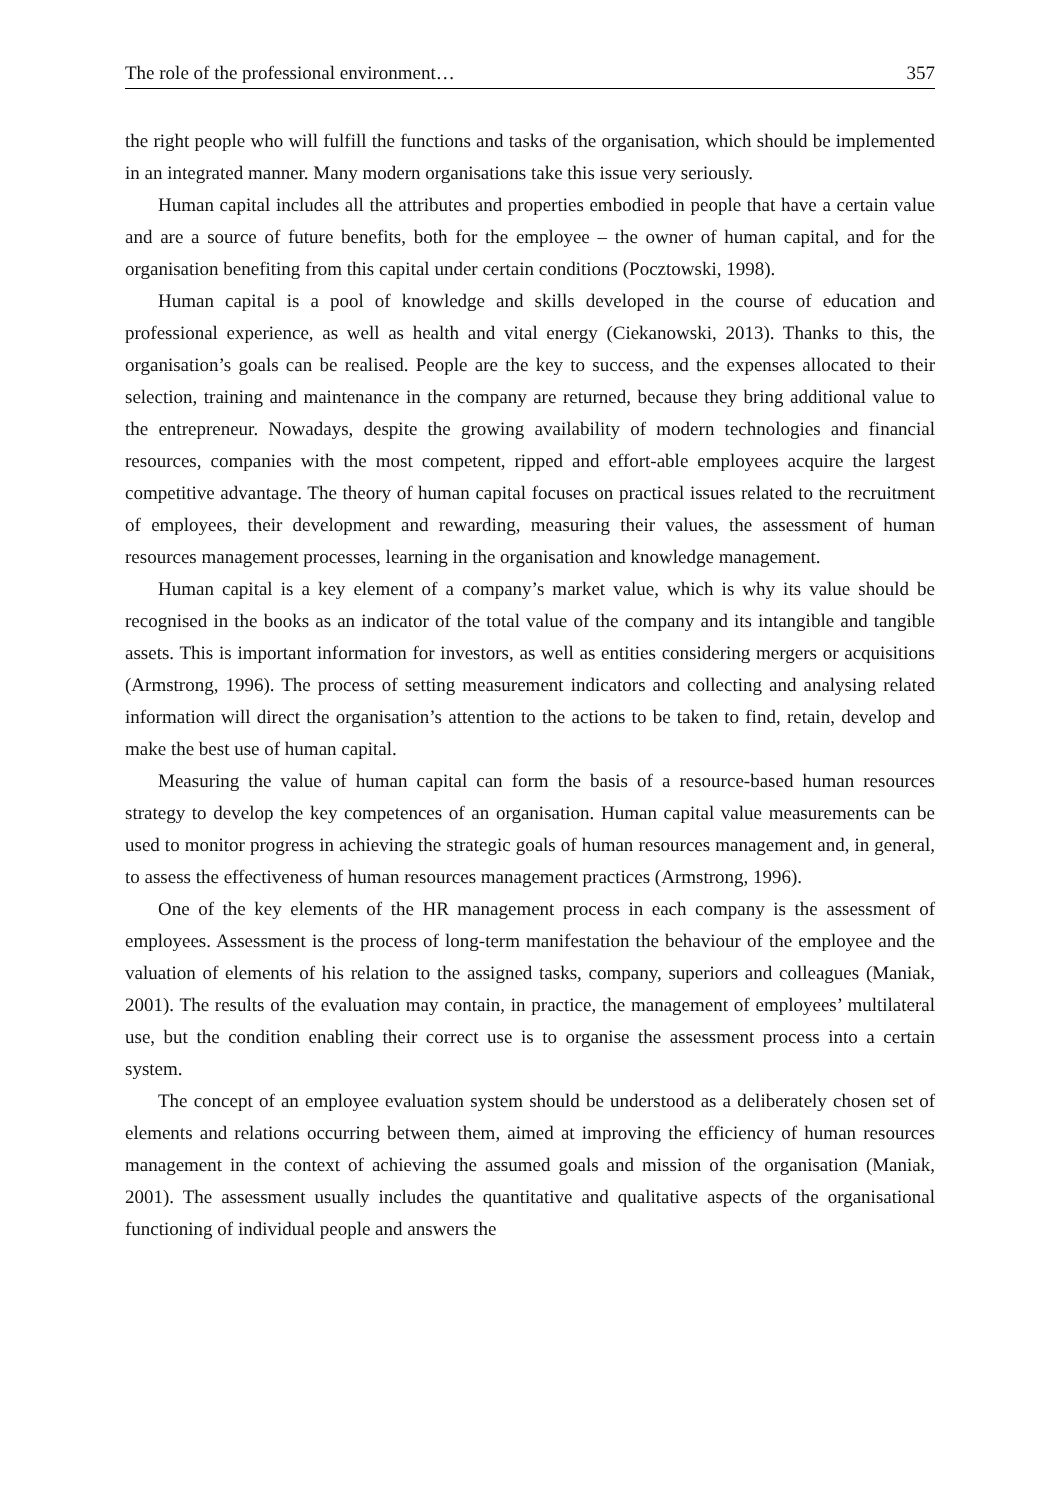The role of the professional environment… 357
the right people who will fulfill the functions and tasks of the organisation, which should be implemented in an integrated manner. Many modern organisations take this issue very seriously.
Human capital includes all the attributes and properties embodied in people that have a certain value and are a source of future benefits, both for the employee – the owner of human capital, and for the organisation benefiting from this capital under certain conditions (Pocztowski, 1998).
Human capital is a pool of knowledge and skills developed in the course of education and professional experience, as well as health and vital energy (Ciekanowski, 2013). Thanks to this, the organisation’s goals can be realised. People are the key to success, and the expenses allocated to their selection, training and maintenance in the company are returned, because they bring additional value to the entrepreneur. Nowadays, despite the growing availability of modern technologies and financial resources, companies with the most competent, ripped and effort-able employees acquire the largest competitive advantage. The theory of human capital focuses on practical issues related to the recruitment of employees, their development and rewarding, measuring their values, the assessment of human resources management processes, learning in the organisation and knowledge management.
Human capital is a key element of a company’s market value, which is why its value should be recognised in the books as an indicator of the total value of the company and its intangible and tangible assets. This is important information for investors, as well as entities considering mergers or acquisitions (Armstrong, 1996). The process of setting measurement indicators and collecting and analysing related information will direct the organisation’s attention to the actions to be taken to find, retain, develop and make the best use of human capital.
Measuring the value of human capital can form the basis of a resource-based human resources strategy to develop the key competences of an organisation. Human capital value measurements can be used to monitor progress in achieving the strategic goals of human resources management and, in general, to assess the effectiveness of human resources management practices (Armstrong, 1996).
One of the key elements of the HR management process in each company is the assessment of employees. Assessment is the process of long-term manifestation the behaviour of the employee and the valuation of elements of his relation to the assigned tasks, company, superiors and colleagues (Maniak, 2001). The results of the evaluation may contain, in practice, the management of employees’ multilateral use, but the condition enabling their correct use is to organise the assessment process into a certain system.
The concept of an employee evaluation system should be understood as a deliberately chosen set of elements and relations occurring between them, aimed at improving the efficiency of human resources management in the context of achieving the assumed goals and mission of the organisation (Maniak, 2001). The assessment usually includes the quantitative and qualitative aspects of the organisational functioning of individual people and answers the